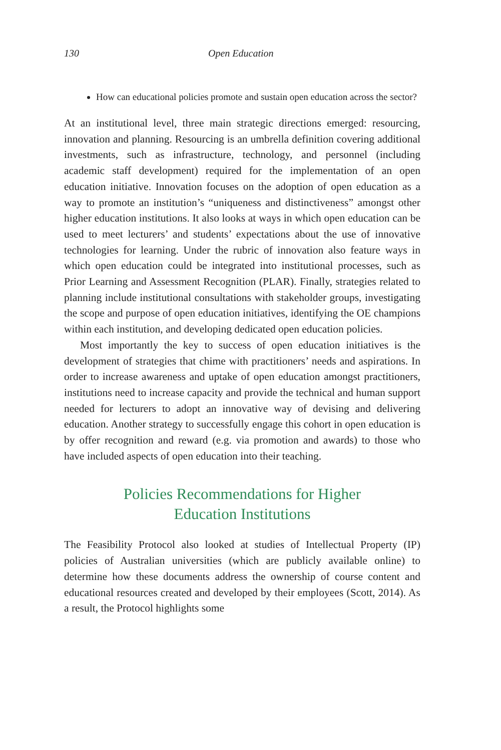130 Open Education
How can educational policies promote and sustain open education across the sector?
At an institutional level, three main strategic directions emerged: resourcing, innovation and planning. Resourcing is an umbrella definition covering additional investments, such as infrastructure, technology, and personnel (including academic staff development) required for the implementation of an open education initiative. Innovation focuses on the adoption of open education as a way to promote an institution’s “uniqueness and distinctiveness” amongst other higher education institutions. It also looks at ways in which open education can be used to meet lecturers’ and students’ expectations about the use of innovative technologies for learning. Under the rubric of innovation also feature ways in which open education could be integrated into institutional processes, such as Prior Learning and Assessment Recognition (PLAR). Finally, strategies related to planning include institutional consultations with stakeholder groups, investigating the scope and purpose of open education initiatives, identifying the OE champions within each institution, and developing dedicated open education policies.
Most importantly the key to success of open education initiatives is the development of strategies that chime with practitioners’ needs and aspirations. In order to increase awareness and uptake of open education amongst practitioners, institutions need to increase capacity and provide the technical and human support needed for lecturers to adopt an innovative way of devising and delivering education. Another strategy to successfully engage this cohort in open education is by offer recognition and reward (e.g. via promotion and awards) to those who have included aspects of open education into their teaching.
Policies Recommendations for Higher
Education Institutions
The Feasibility Protocol also looked at studies of Intellectual Property (IP) policies of Australian universities (which are publicly available online) to determine how these documents address the ownership of course content and educational resources created and developed by their employees (Scott, 2014). As a result, the Protocol highlights some